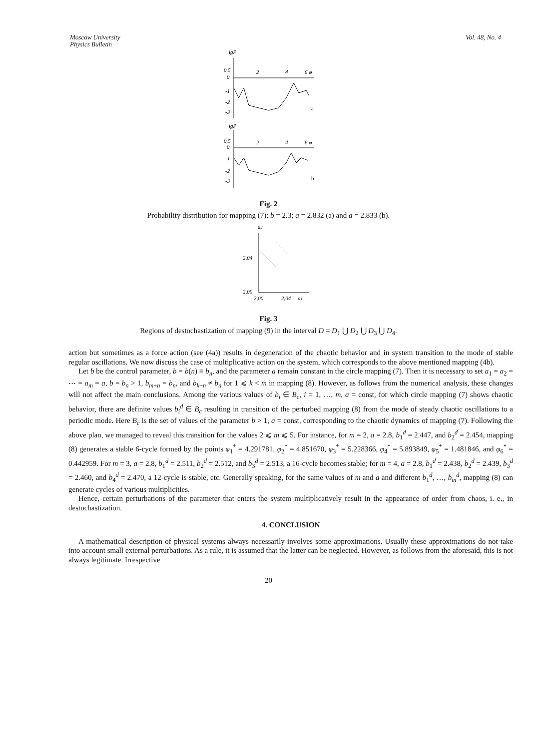Moscow University
Physics Bulletin
Vol. 48, No. 4
lgP
0.5
0
-1
-2
-3
2
4
6 φ
a
lgP
0.5
0
-1
-2
-3
2
4
6 φ
b
Fig. 2
Probability distribution for mapping (7): b = 2.3; a = 2.832 (a) and a = 2.833 (b).
a2
2,04
2,00
2,00
2,04
a1
Fig. 3
Regions of destochastization of mapping (9) in the interval D = D<sub>1</sub> ⋃ D<sub>2</sub> ⋃ D<sub>3</sub> ⋃ D<sub>4</sub>.
action but sometimes as a force action (see (4a)) results in degeneration of the chaotic behavior and in system transition to the mode of stable regular oscillations. We now discuss the case of multiplicative action on the system, which corresponds to the above mentioned mapping (4b).
Let b be the control parameter, b = b(n) ≡ b<sub>n</sub>, and the parameter a remain constant in the circle mapping (7). Then it is necessary to set a<sub>1</sub> = a<sub>2</sub> = ⋯ = a<sub>m</sub> = a, b = b<sub>n</sub> > 1, b<sub>m+n</sub> = b<sub>n</sub>, and b<sub>k+n</sub> ≠ b<sub>n</sub> for 1 ⩽ k < m in mapping (8). However, as follows from the numerical analysis, these changes will not affect the main conclusions. Among the various values of b<sub>i</sub> ∈ B<sub>c</sub>, i = 1, …, m, a = const, for which circle mapping (7) shows chaotic behavior, there are definite values b<sub>i</sub><sup>d</sup> ∈ B<sub>c</sub> resulting in transition of the perturbed mapping (8) from the mode of steady chaotic oscillations to a periodic mode. Here B<sub>c</sub> is the set of values of the parameter b > 1, a = const, corresponding to the chaotic dynamics of mapping (7). Following the above plan, we managed to reveal this transition for the values 2 ⩽ m ⩽ 5. For instance, for m = 2, a = 2.8, b<sub>1</sub><sup>d</sup> = 2.447, and b<sub>2</sub><sup>d</sup> = 2.454, mapping (8) generates a stable 6-cycle formed by the points φ<sub>1</sub><sup>*</sup> = 4.291781, φ<sub>2</sub><sup>*</sup> = 4.851670, φ<sub>3</sub><sup>*</sup> = 5.228366, φ<sub>4</sub><sup>*</sup> = 5.893849, φ<sub>5</sub><sup>*</sup> = 1.481846, and φ<sub>6</sub><sup>*</sup> = 0.442959. For m = 3, a = 2.8, b<sub>1</sub><sup>d</sup> = 2.511, b<sub>2</sub><sup>d</sup> = 2.512, and b<sub>3</sub><sup>d</sup> = 2.513, a 16-cycle becomes stable; for m = 4, a = 2.8, b<sub>1</sub><sup>d</sup> = 2.438, b<sub>2</sub><sup>d</sup> = 2.439, b<sub>3</sub><sup>d</sup> = 2.460, and b<sub>4</sub><sup>d</sup> = 2.470, a 12-cycle is stable, etc. Generally speaking, for the same values of m and a and different b<sub>1</sub><sup>d</sup>, …, b<sub>m</sub><sup>d</sup>, mapping (8) can generate cycles of various multiplicities.
Hence, certain perturbations of the parameter that enters the system multiplicatively result in the appearance of order from chaos, i. e., in destochastization.
4. CONCLUSION
A mathematical description of physical systems always necessarily involves some approximations. Usually these approximations do not take into account small external perturbations. As a rule, it is assumed that the latter can be neglected. However, as follows from the aforesaid, this is not always legitimate. Irrespective
20